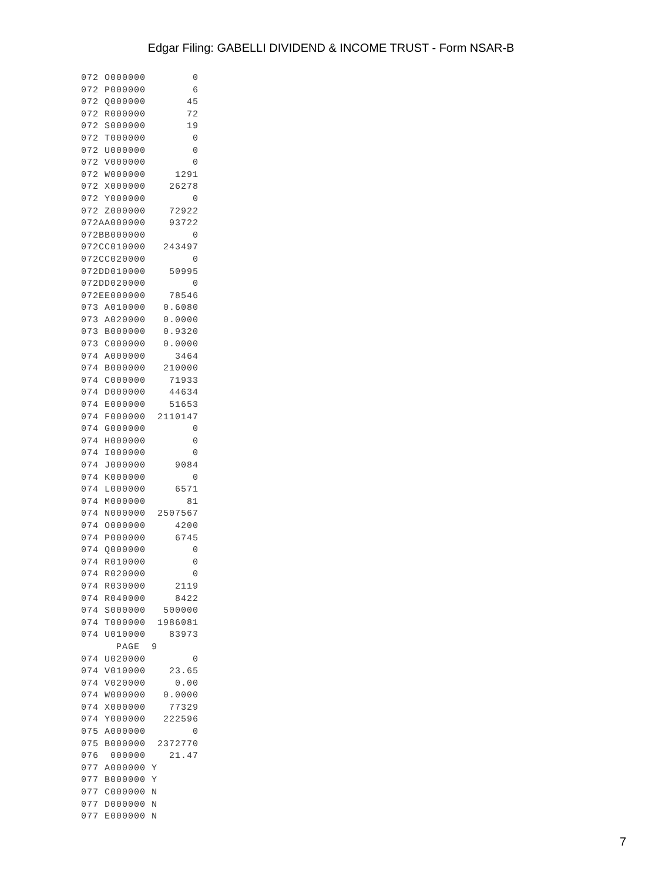Edgar Filing: GABELLI DIVIDEND & INCOME TRUST - Form NSAR-B
072 O000000        0
072 P000000        6
072 Q000000       45
072 R000000       72
072 S000000       19
072 T000000        0
072 U000000        0
072 V000000        0
072 W000000     1291
072 X000000    26278
072 Y000000        0
072 Z000000    72922
072AA000000    93722
072BB000000        0
072CC010000   243497
072CC020000        0
072DD010000    50995
072DD020000        0
072EE000000    78546
073 A010000   0.6080
073 A020000   0.0000
073 B000000   0.9320
073 C000000   0.0000
074 A000000     3464
074 B000000   210000
074 C000000    71933
074 D000000    44634
074 E000000    51653
074 F000000  2110147
074 G000000        0
074 H000000        0
074 I000000        0
074 J000000     9084
074 K000000        0
074 L000000     6571
074 M000000       81
074 N000000  2507567
074 O000000     4200
074 P000000     6745
074 Q000000        0
074 R010000        0
074 R020000        0
074 R030000     2119
074 R040000     8422
074 S000000   500000
074 T000000  1986081
074 U010000    83973
      PAGE  9
074 U020000        0
074 V010000    23.65
074 V020000     0.00
074 W000000   0.0000
074 X000000    77329
074 Y000000   222596
075 A000000        0
075 B000000  2372770
076  000000    21.47
077 A000000 Y
077 B000000 Y
077 C000000 N
077 D000000 N
077 E000000 N
7